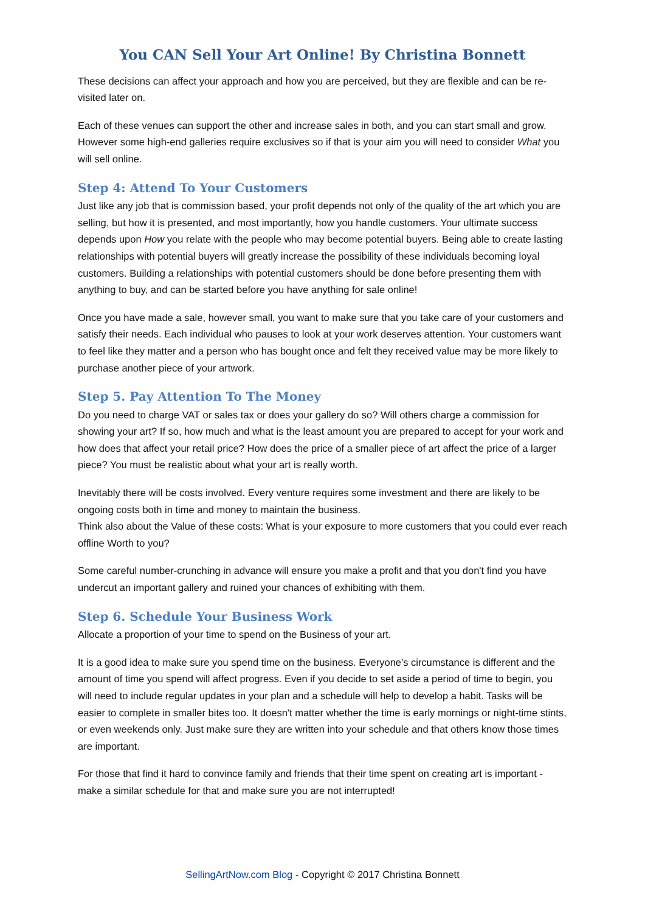You CAN Sell Your Art Online! By Christina Bonnett
These decisions can affect your approach and how you are perceived, but they are flexible and can be re-visited later on.
Each of these venues can support the other and increase sales in both, and you can start small and grow. However some high-end galleries require exclusives so if that is your aim you will need to consider What you will sell online.
Step 4: Attend To Your Customers
Just like any job that is commission based, your profit depends not only of the quality of the art which you are selling, but how it is presented, and most importantly, how you handle customers. Your ultimate success depends upon How you relate with the people who may become potential buyers. Being able to create lasting relationships with potential buyers will greatly increase the possibility of these individuals becoming loyal customers. Building a relationships with potential customers should be done before presenting them with anything to buy, and can be started before you have anything for sale online!
Once you have made a sale, however small, you want to make sure that you take care of your customers and satisfy their needs. Each individual who pauses to look at your work deserves attention. Your customers want to feel like they matter and a person who has bought once and felt they received value may be more likely to purchase another piece of your artwork.
Step 5. Pay Attention To The Money
Do you need to charge VAT or sales tax or does your gallery do so? Will others charge a commission for showing your art? If so, how much and what is the least amount you are prepared to accept for your work and how does that affect your retail price? How does the price of a smaller piece of art affect the price of a larger piece? You must be realistic about what your art is really worth.
Inevitably there will be costs involved. Every venture requires some investment and there are likely to be ongoing costs both in time and money to maintain the business.
Think also about the Value of these costs: What is your exposure to more customers that you could ever reach offline Worth to you?
Some careful number-crunching in advance will ensure you make a profit and that you don't find you have undercut an important gallery and ruined your chances of exhibiting with them.
Step 6. Schedule Your Business Work
Allocate a proportion of your time to spend on the Business of your art.
It is a good idea to make sure you spend time on the business. Everyone's circumstance is different and the amount of time you spend will affect progress. Even if you decide to set aside a period of time to begin, you will need to include regular updates in your plan and a schedule will help to develop a habit. Tasks will be easier to complete in smaller bites too. It doesn't matter whether the time is early mornings or night-time stints, or even weekends only. Just make sure they are written into your schedule and that others know those times are important.
For those that find it hard to convince family and friends that their time spent on creating art is important - make a similar schedule for that and make sure you are not interrupted!
SellingArtNow.com Blog - Copyright © 2017 Christina Bonnett